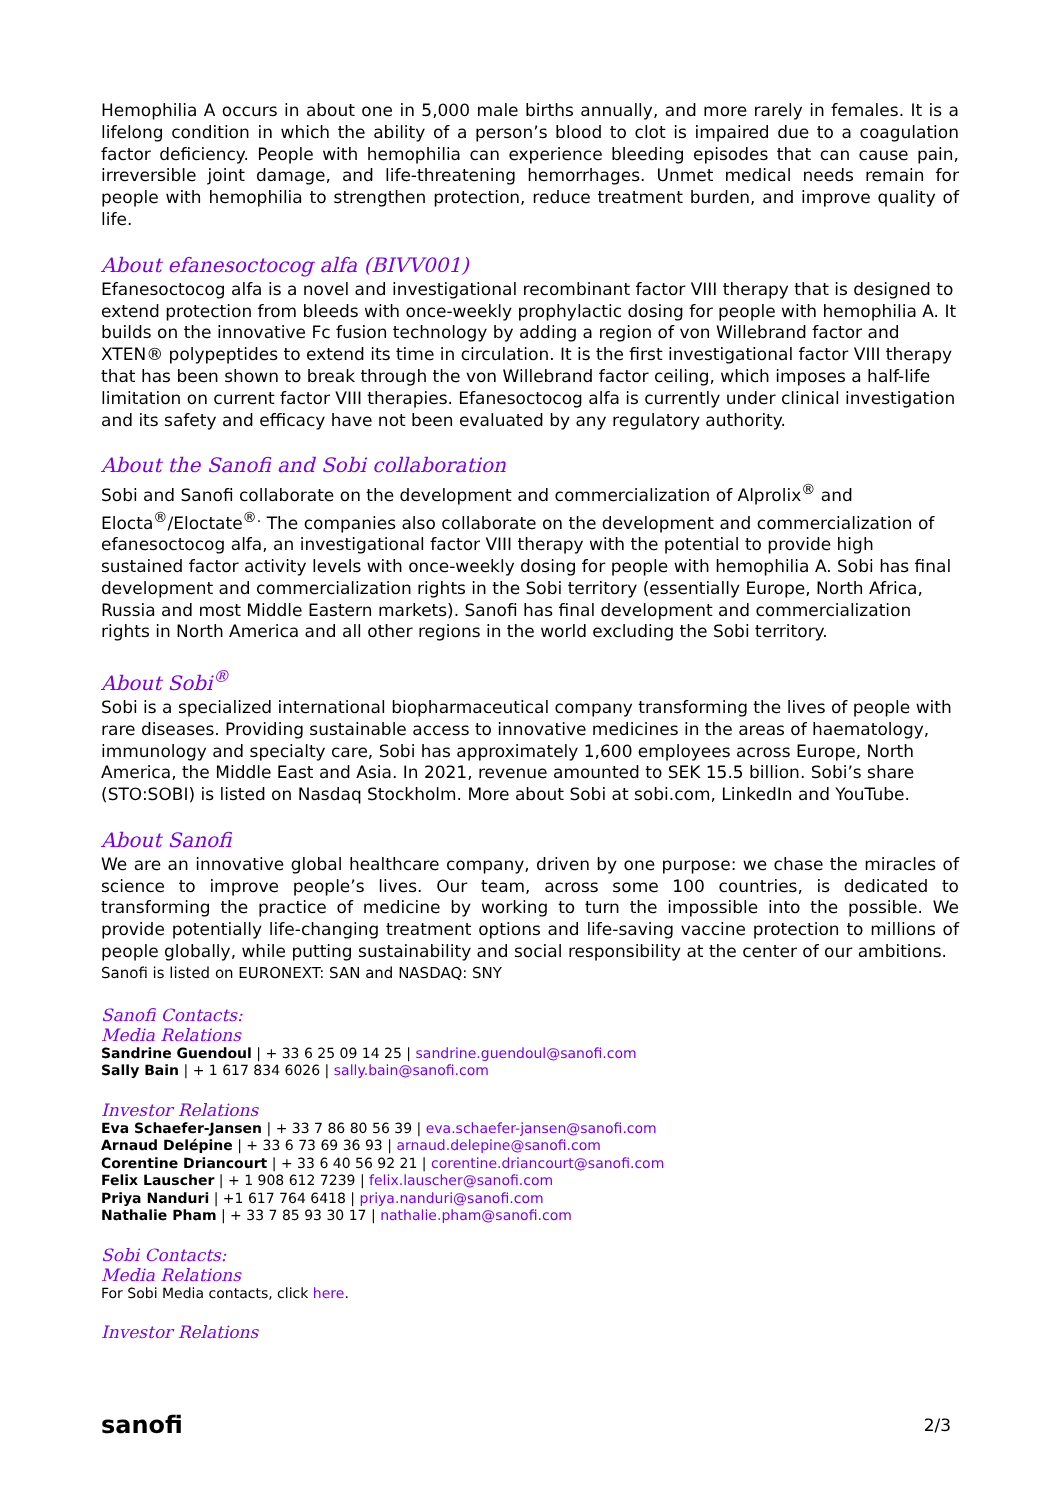Hemophilia A occurs in about one in 5,000 male births annually, and more rarely in females. It is a lifelong condition in which the ability of a person’s blood to clot is impaired due to a coagulation factor deficiency. People with hemophilia can experience bleeding episodes that can cause pain, irreversible joint damage, and life-threatening hemorrhages. Unmet medical needs remain for people with hemophilia to strengthen protection, reduce treatment burden, and improve quality of life.
About efanesoctocog alfa (BIVV001)
Efanesoctocog alfa is a novel and investigational recombinant factor VIII therapy that is designed to extend protection from bleeds with once-weekly prophylactic dosing for people with hemophilia A. It builds on the innovative Fc fusion technology by adding a region of von Willebrand factor and XTEN® polypeptides to extend its time in circulation. It is the first investigational factor VIII therapy that has been shown to break through the von Willebrand factor ceiling, which imposes a half-life limitation on current factor VIII therapies. Efanesoctocog alfa is currently under clinical investigation and its safety and efficacy have not been evaluated by any regulatory authority.
About the Sanofi and Sobi collaboration
Sobi and Sanofi collaborate on the development and commercialization of Alprolix<sup>®</sup> and Elocta<sup>®</sup>/Eloctate<sup>®.</sup> The companies also collaborate on the development and commercialization of efanesoctocog alfa, an investigational factor VIII therapy with the potential to provide high sustained factor activity levels with once-weekly dosing for people with hemophilia A. Sobi has final development and commercialization rights in the Sobi territory (essentially Europe, North Africa, Russia and most Middle Eastern markets). Sanofi has final development and commercialization rights in North America and all other regions in the world excluding the Sobi territory.
About Sobi<sup>®</sup>
Sobi is a specialized international biopharmaceutical company transforming the lives of people with rare diseases. Providing sustainable access to innovative medicines in the areas of haematology, immunology and specialty care, Sobi has approximately 1,600 employees across Europe, North America, the Middle East and Asia. In 2021, revenue amounted to SEK 15.5 billion. Sobi’s share (STO:SOBI) is listed on Nasdaq Stockholm. More about Sobi at sobi.com, LinkedIn and YouTube.
About Sanofi
We are an innovative global healthcare company, driven by one purpose: we chase the miracles of science to improve people’s lives. Our team, across some 100 countries, is dedicated to transforming the practice of medicine by working to turn the impossible into the possible. We provide potentially life-changing treatment options and life-saving vaccine protection to millions of people globally, while putting sustainability and social responsibility at the center of our ambitions.
Sanofi is listed on EURONEXT: SAN and NASDAQ: SNY
Sanofi Contacts:
Media Relations
Sandrine Guendoul | + 33 6 25 09 14 25 | sandrine.guendoul@sanofi.com
Sally Bain | + 1 617 834 6026 | sally.bain@sanofi.com
Investor Relations
Eva Schaefer-Jansen | + 33 7 86 80 56 39 | eva.schaefer-jansen@sanofi.com
Arnaud Delépine | + 33 6 73 69 36 93 | arnaud.delepine@sanofi.com
Corentine Driancourt | + 33 6 40 56 92 21 | corentine.driancourt@sanofi.com
Felix Lauscher | + 1 908 612 7239 | felix.lauscher@sanofi.com
Priya Nanduri | +1 617 764 6418 | priya.nanduri@sanofi.com
Nathalie Pham | + 33 7 85 93 30 17 | nathalie.pham@sanofi.com
Sobi Contacts:
Media Relations
For Sobi Media contacts, click here.
Investor Relations
sanofi 2/3